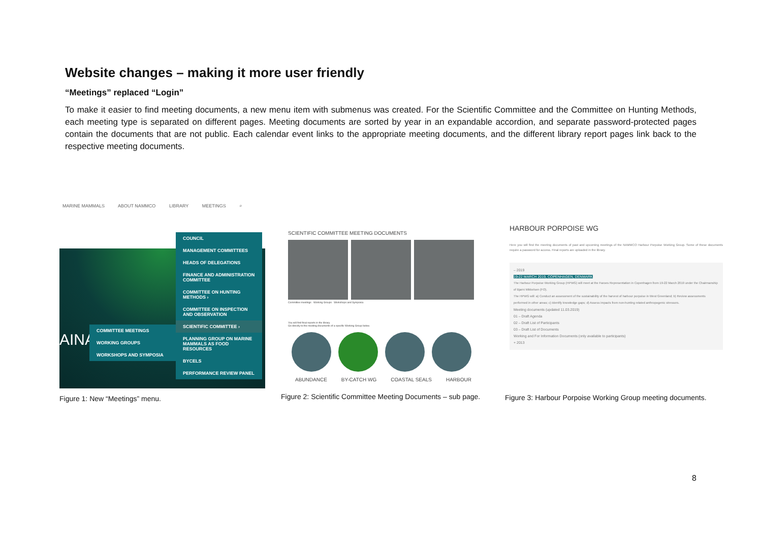Website changes – making it more user friendly
“Meetings” replaced “Login”
To make it easier to find meeting documents, a new menu item with submenus was created. For the Scientific Committee and the Committee on Hunting Methods, each meeting type is separated on different pages. Meeting documents are sorted by year in an expandable accordion, and separate password-protected pages contain the documents that are not public. Each calendar event links to the appropriate meeting documents, and the different library report pages link back to the respective meeting documents.
MARINE MAMMALS ABOUT NAMMCO LIBRARY MEETINGS ⌕
AINAE
COMMITTEE MEETINGS
WORKING GROUPS
WORKSHOPS AND SYMPOSIA
COUNCIL
MANAGEMENT COMMITTEES
HEADS OF DELEGATIONS
FINANCE AND ADMINISTRATION COMMITTEE
COMMITTEE ON HUNTING METHODS ›
COMMITTEE ON INSPECTION AND OBSERVATION
SCIENTIFIC COMMITTEE ›
PLANNING GROUP ON MARINE MAMMALS AS FOOD RESOURCES
BYCELS
PERFORMANCE REVIEW PANEL
Figure 1: New “Meetings” menu.
SCIENTIFIC COMMITTEE MEETING DOCUMENTS
Committee meetings Working Groups Workshops and Symposia
You will find final reports in the library.
Go directly to the meeting documents of a specific Working Group below.
ABUNDANCE BY-CATCH WG COASTAL SEALS HARBOUR
Figure 2: Scientific Committee Meeting Documents – sub page.
HARBOUR PORPOISE WG
Here you will find the meeting documents of past and upcoming meetings of the NAMMCO Harbour Porpoise Working Group. Some of these documents require a password for access. Final reports are uploaded in the library.
– 2019
19-22 MARCH 2019, COPENHAGEN, DENMARK
The Harbour Porpoise Working Group (HPWG) will meet at the Faroes Representation in Copenhagen from 19-22 March 2019 under the Chairmanship of Bjarni Mikkelsen (FO).
The HPWG will: a) Conduct an assessment of the sustainability of the harvest of harbour porpoise in West Greenland; b) Review assessments performed in other areas; c) Identify knowledge gaps; d) Assess impacts from non-hunting related anthropogenic stressors.
Meeting documents (updated 11.03.2019)
01 – Draft Agenda
02 – Draft List of Participants
03 – Draft List of Documents
Working and For Information Documents (only available to participants)
+ 2013
Figure 3: Harbour Porpoise Working Group meeting documents.
8